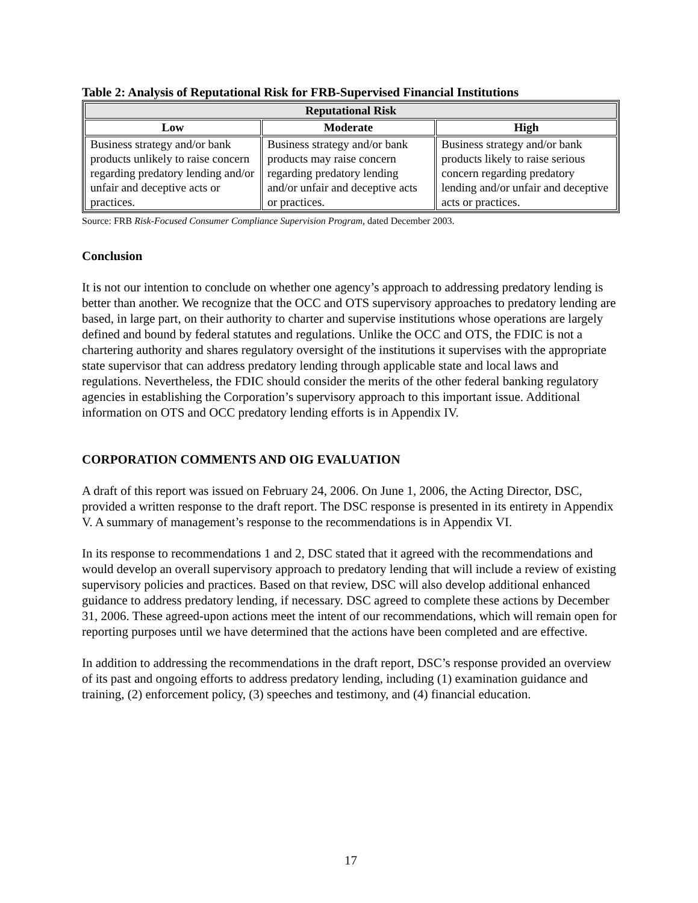Table 2: Analysis of Reputational Risk for FRB-Supervised Financial Institutions
| Reputational Risk | | |
| --- | --- | --- |
| Low | Moderate | High |
| Business strategy and/or bank products unlikely to raise concern regarding predatory lending and/or unfair and deceptive acts or practices. | Business strategy and/or bank products may raise concern regarding predatory lending and/or unfair and deceptive acts or practices. | Business strategy and/or bank products likely to raise serious concern regarding predatory lending and/or unfair and deceptive acts or practices. |
Source: FRB Risk-Focused Consumer Compliance Supervision Program, dated December 2003.
Conclusion
It is not our intention to conclude on whether one agency’s approach to addressing predatory lending is better than another. We recognize that the OCC and OTS supervisory approaches to predatory lending are based, in large part, on their authority to charter and supervise institutions whose operations are largely defined and bound by federal statutes and regulations. Unlike the OCC and OTS, the FDIC is not a chartering authority and shares regulatory oversight of the institutions it supervises with the appropriate state supervisor that can address predatory lending through applicable state and local laws and regulations. Nevertheless, the FDIC should consider the merits of the other federal banking regulatory agencies in establishing the Corporation’s supervisory approach to this important issue. Additional information on OTS and OCC predatory lending efforts is in Appendix IV.
CORPORATION COMMENTS AND OIG EVALUATION
A draft of this report was issued on February 24, 2006. On June 1, 2006, the Acting Director, DSC, provided a written response to the draft report. The DSC response is presented in its entirety in Appendix V. A summary of management’s response to the recommendations is in Appendix VI.
In its response to recommendations 1 and 2, DSC stated that it agreed with the recommendations and would develop an overall supervisory approach to predatory lending that will include a review of existing supervisory policies and practices. Based on that review, DSC will also develop additional enhanced guidance to address predatory lending, if necessary. DSC agreed to complete these actions by December 31, 2006. These agreed-upon actions meet the intent of our recommendations, which will remain open for reporting purposes until we have determined that the actions have been completed and are effective.
In addition to addressing the recommendations in the draft report, DSC’s response provided an overview of its past and ongoing efforts to address predatory lending, including (1) examination guidance and training, (2) enforcement policy, (3) speeches and testimony, and (4) financial education.
17